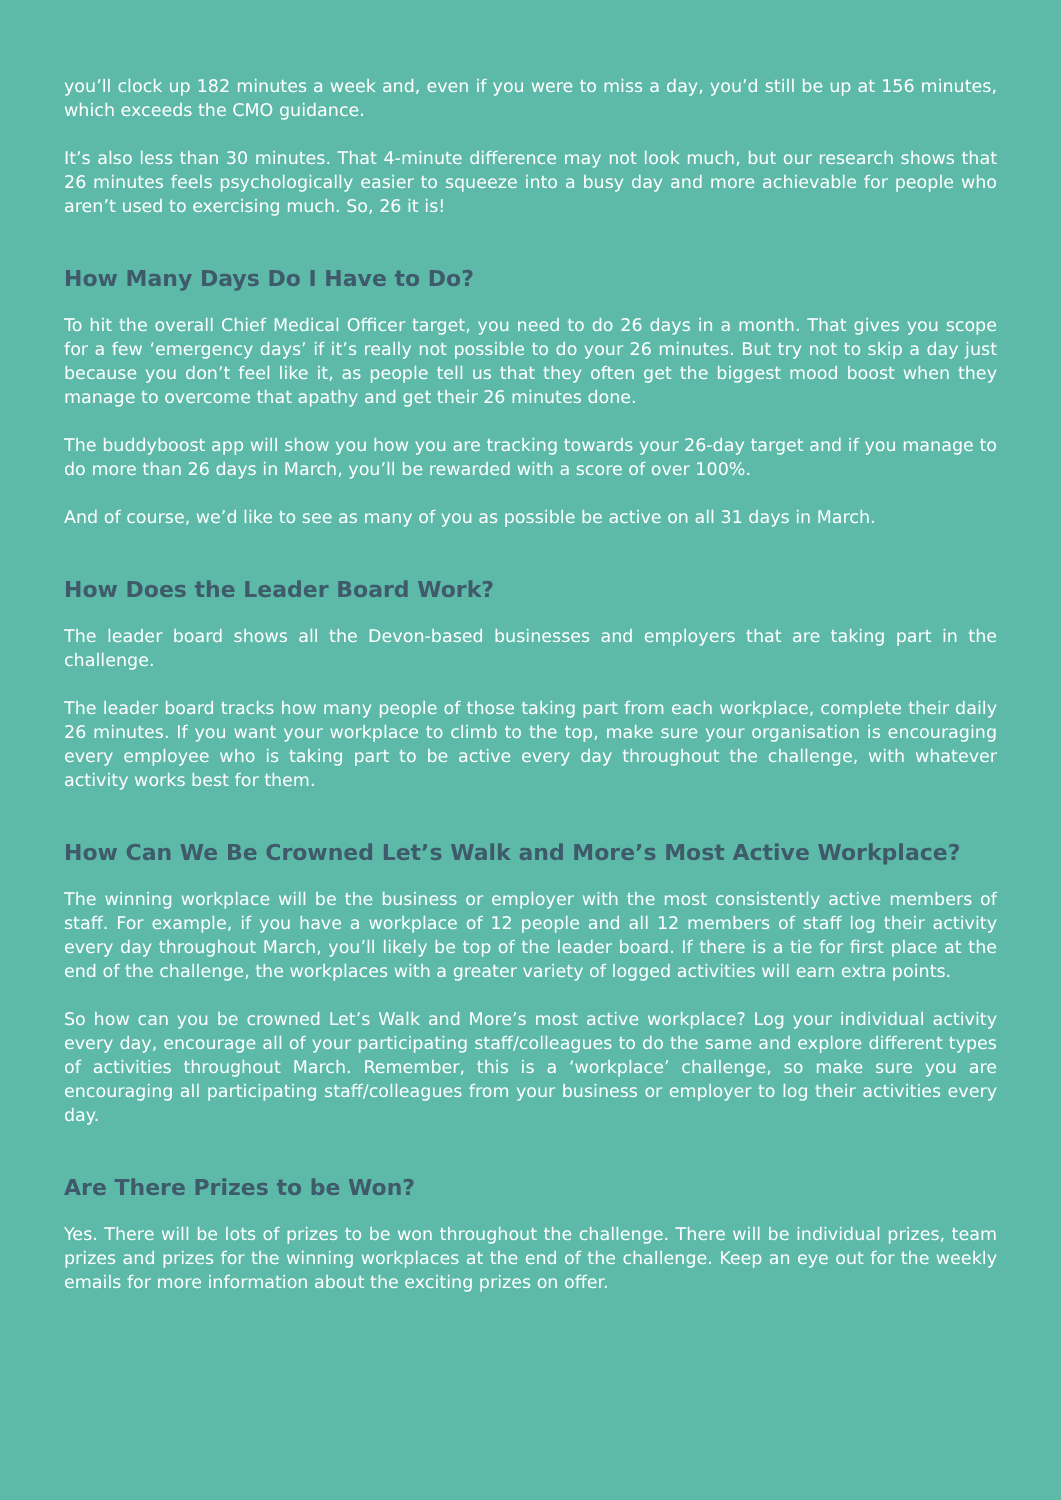you’ll clock up 182 minutes a week and, even if you were to miss a day, you’d still be up at 156 minutes, which exceeds the CMO guidance.
It’s also less than 30 minutes. That 4-minute difference may not look much, but our research shows that 26 minutes feels psychologically easier to squeeze into a busy day and more achievable for people who aren’t used to exercising much. So, 26 it is!
How Many Days Do I Have to Do?
To hit the overall Chief Medical Officer target, you need to do 26 days in a month. That gives you scope for a few ‘emergency days’ if it’s really not possible to do your 26 minutes. But try not to skip a day just because you don’t feel like it, as people tell us that they often get the biggest mood boost when they manage to overcome that apathy and get their 26 minutes done.
The buddyboost app will show you how you are tracking towards your 26-day target and if you manage to do more than 26 days in March, you’ll be rewarded with a score of over 100%.
And of course, we’d like to see as many of you as possible be active on all 31 days in March.
How Does the Leader Board Work?
The leader board shows all the Devon-based businesses and employers that are taking part in the challenge.
The leader board tracks how many people of those taking part from each workplace, complete their daily 26 minutes. If you want your workplace to climb to the top, make sure your organisation is encouraging every employee who is taking part to be active every day throughout the challenge, with whatever activity works best for them.
How Can We Be Crowned Let’s Walk and More’s Most Active Workplace?
The winning workplace will be the business or employer with the most consistently active members of staff. For example, if you have a workplace of 12 people and all 12 members of staff log their activity every day throughout March, you’ll likely be top of the leader board. If there is a tie for first place at the end of the challenge, the workplaces with a greater variety of logged activities will earn extra points.
So how can you be crowned Let’s Walk and More’s most active workplace? Log your individual activity every day, encourage all of your participating staff/colleagues to do the same and explore different types of activities throughout March. Remember, this is a ‘workplace’ challenge, so make sure you are encouraging all participating staff/colleagues from your business or employer to log their activities every day.
Are There Prizes to be Won?
Yes. There will be lots of prizes to be won throughout the challenge. There will be individual prizes, team prizes and prizes for the winning workplaces at the end of the challenge. Keep an eye out for the weekly emails for more information about the exciting prizes on offer.